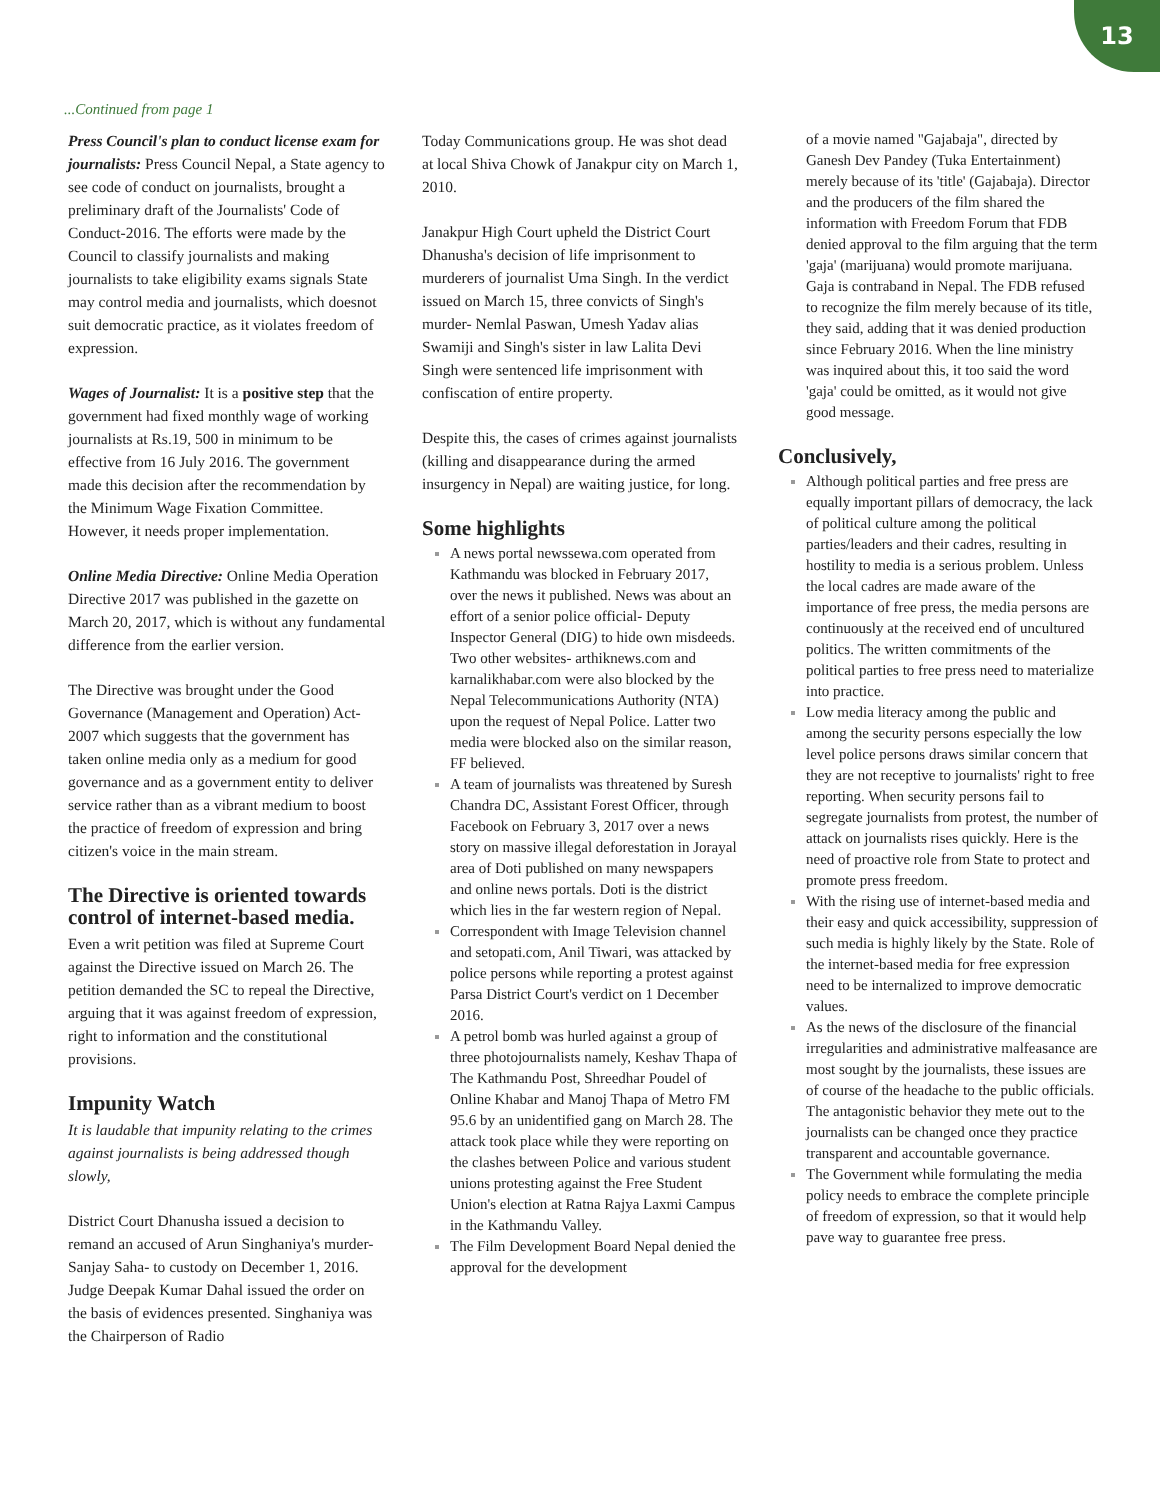13
...Continued from page 1
Press Council's plan to conduct license exam for journalists: Press Council Nepal, a State agency to see code of conduct on journalists, brought a preliminary draft of the Journalists' Code of Conduct-2016. The efforts were made by the Council to classify journalists and making journalists to take eligibility exams signals State may control media and journalists, which doesnot suit democratic practice, as it violates freedom of expression.
Wages of Journalist: It is a positive step that the government had fixed monthly wage of working journalists at Rs.19, 500 in minimum to be effective from 16 July 2016. The government made this decision after the recommendation by the Minimum Wage Fixation Committee. However, it needs proper implementation.
Online Media Directive: Online Media Operation Directive 2017 was published in the gazette on March 20, 2017, which is without any fundamental difference from the earlier version.
The Directive was brought under the Good Governance (Management and Operation) Act-2007 which suggests that the government has taken online media only as a medium for good governance and as a government entity to deliver service rather than as a vibrant medium to boost the practice of freedom of expression and bring citizen's voice in the main stream.
The Directive is oriented towards control of internet-based media.
Even a writ petition was filed at Supreme Court against the Directive issued on March 26. The petition demanded the SC to repeal the Directive, arguing that it was against freedom of expression, right to information and the constitutional provisions.
Impunity Watch
It is laudable that impunity relating to the crimes against journalists is being addressed though slowly,
District Court Dhanusha issued a decision to remand an accused of Arun Singhaniya's murder- Sanjay Saha- to custody on December 1, 2016. Judge Deepak Kumar Dahal issued the order on the basis of evidences presented. Singhaniya was the Chairperson of Radio
Today Communications group. He was shot dead at local Shiva Chowk of Janakpur city on March 1, 2010.
Janakpur High Court upheld the District Court Dhanusha's decision of life imprisonment to murderers of journalist Uma Singh. In the verdict issued on March 15, three convicts of Singh's murder- Nemlal Paswan, Umesh Yadav alias Swamiji and Singh's sister in law Lalita Devi Singh were sentenced life imprisonment with confiscation of entire property.
Despite this, the cases of crimes against journalists (killing and disappearance during the armed insurgency in Nepal) are waiting justice, for long.
Some highlights
A news portal newssewa.com operated from Kathmandu was blocked in February 2017, over the news it published. News was about an effort of a senior police official- Deputy Inspector General (DIG) to hide own misdeeds. Two other websites- arthiknews.com and karnalikhabar.com were also blocked by the Nepal Telecommunications Authority (NTA) upon the request of Nepal Police. Latter two media were blocked also on the similar reason, FF believed.
A team of journalists was threatened by Suresh Chandra DC, Assistant Forest Officer, through Facebook on February 3, 2017 over a news story on massive illegal deforestation in Jorayal area of Doti published on many newspapers and online news portals. Doti is the district which lies in the far western region of Nepal.
Correspondent with Image Television channel and setopati.com, Anil Tiwari, was attacked by police persons while reporting a protest against Parsa District Court's verdict on 1 December 2016.
A petrol bomb was hurled against a group of three photojournalists namely, Keshav Thapa of The Kathmandu Post, Shreedhar Poudel of Online Khabar and Manoj Thapa of Metro FM 95.6 by an unidentified gang on March 28. The attack took place while they were reporting on the clashes between Police and various student unions protesting against the Free Student Union's election at Ratna Rajya Laxmi Campus in the Kathmandu Valley.
The Film Development Board Nepal denied the approval for the development
of a movie named "Gajabaja", directed by Ganesh Dev Pandey (Tuka Entertainment) merely because of its 'title' (Gajabaja). Director and the producers of the film shared the information with Freedom Forum that FDB denied approval to the film arguing that the term 'gaja' (marijuana) would promote marijuana. Gaja is contraband in Nepal. The FDB refused to recognize the film merely because of its title, they said, adding that it was denied production since February 2016. When the line ministry was inquired about this, it too said the word 'gaja' could be omitted, as it would not give good message.
Conclusively,
Although political parties and free press are equally important pillars of democracy, the lack of political culture among the political parties/leaders and their cadres, resulting in hostility to media is a serious problem. Unless the local cadres are made aware of the importance of free press, the media persons are continuously at the received end of uncultured politics. The written commitments of the political parties to free press need to materialize into practice.
Low media literacy among the public and among the security persons especially the low level police persons draws similar concern that they are not receptive to journalists' right to free reporting. When security persons fail to segregate journalists from protest, the number of attack on journalists rises quickly. Here is the need of proactive role from State to protect and promote press freedom.
With the rising use of internet-based media and their easy and quick accessibility, suppression of such media is highly likely by the State. Role of the internet-based media for free expression need to be internalized to improve democratic values.
As the news of the disclosure of the financial irregularities and administrative malfeasance are most sought by the journalists, these issues are of course of the headache to the public officials. The antagonistic behavior they mete out to the journalists can be changed once they practice transparent and accountable governance.
The Government while formulating the media policy needs to embrace the complete principle of freedom of expression, so that it would help pave way to guarantee free press.